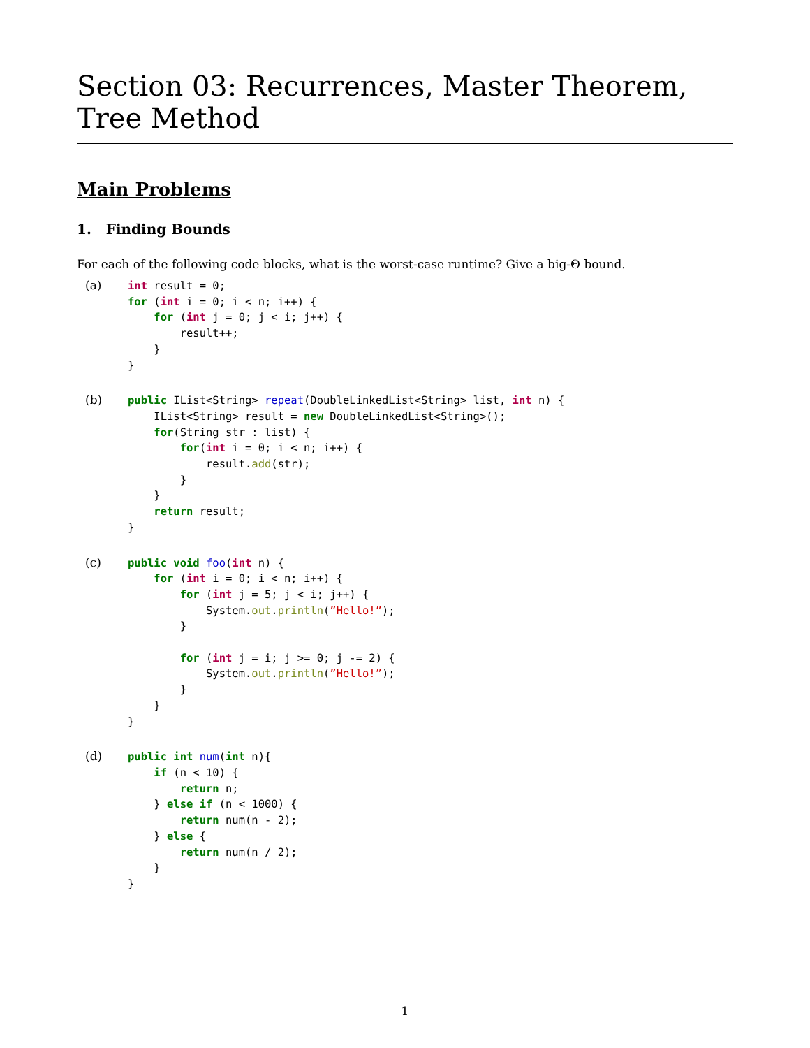Section 03: Recurrences, Master Theorem, Tree Method
Main Problems
1. Finding Bounds
For each of the following code blocks, what is the worst-case runtime? Give a big-Θ bound.
(a)
int result = 0;
for (int i = 0; i < n; i++) {
    for (int j = 0; j < i; j++) {
        result++;
    }
}
(b)
public IList<String> repeat(DoubleLinkedList<String> list, int n) {
    IList<String> result = new DoubleLinkedList<String>();
    for(String str : list) {
        for(int i = 0; i < n; i++) {
            result.add(str);
        }
    }
    return result;
}
(c)
public void foo(int n) {
    for (int i = 0; i < n; i++) {
        for (int j = 5; j < i; j++) {
            System.out.println(”Hello!”);
        }

        for (int j = i; j >= 0; j -= 2) {
            System.out.println(”Hello!”);
        }
    }
}
(d)
public int num(int n){
    if (n < 10) {
        return n;
    } else if (n < 1000) {
        return num(n - 2);
    } else {
        return num(n / 2);
    }
}
1